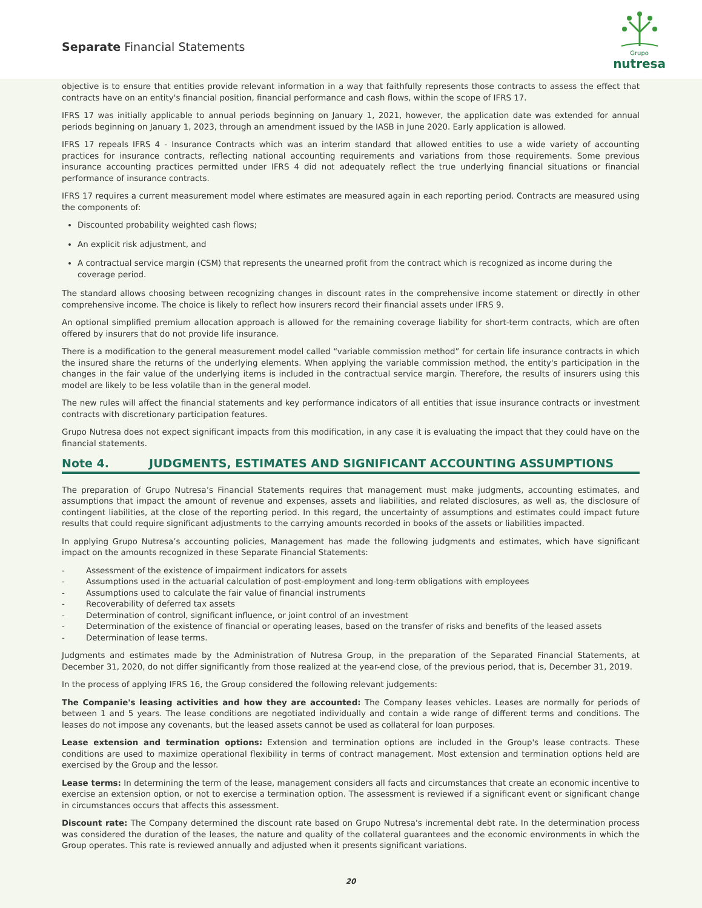Separate Financial Statements
Grupo
nutresa
objective is to ensure that entities provide relevant information in a way that faithfully represents those contracts to assess the effect that contracts have on an entity's financial position, financial performance and cash flows, within the scope of IFRS 17.
IFRS 17 was initially applicable to annual periods beginning on January 1, 2021, however, the application date was extended for annual periods beginning on January 1, 2023, through an amendment issued by the IASB in June 2020. Early application is allowed.
IFRS 17 repeals IFRS 4 - Insurance Contracts which was an interim standard that allowed entities to use a wide variety of accounting practices for insurance contracts, reflecting national accounting requirements and variations from those requirements. Some previous insurance accounting practices permitted under IFRS 4 did not adequately reflect the true underlying financial situations or financial performance of insurance contracts.
IFRS 17 requires a current measurement model where estimates are measured again in each reporting period. Contracts are measured using the components of:
Discounted probability weighted cash flows;
An explicit risk adjustment, and
A contractual service margin (CSM) that represents the unearned profit from the contract which is recognized as income during the coverage period.
The standard allows choosing between recognizing changes in discount rates in the comprehensive income statement or directly in other comprehensive income. The choice is likely to reflect how insurers record their financial assets under IFRS 9.
An optional simplified premium allocation approach is allowed for the remaining coverage liability for short-term contracts, which are often offered by insurers that do not provide life insurance.
There is a modification to the general measurement model called “variable commission method” for certain life insurance contracts in which the insured share the returns of the underlying elements. When applying the variable commission method, the entity's participation in the changes in the fair value of the underlying items is included in the contractual service margin. Therefore, the results of insurers using this model are likely to be less volatile than in the general model.
The new rules will affect the financial statements and key performance indicators of all entities that issue insurance contracts or investment contracts with discretionary participation features.
Grupo Nutresa does not expect significant impacts from this modification, in any case it is evaluating the impact that they could have on the financial statements.
Note 4. JUDGMENTS, ESTIMATES AND SIGNIFICANT ACCOUNTING ASSUMPTIONS
The preparation of Grupo Nutresa’s Financial Statements requires that management must make judgments, accounting estimates, and assumptions that impact the amount of revenue and expenses, assets and liabilities, and related disclosures, as well as, the disclosure of contingent liabilities, at the close of the reporting period. In this regard, the uncertainty of assumptions and estimates could impact future results that could require significant adjustments to the carrying amounts recorded in books of the assets or liabilities impacted.
In applying Grupo Nutresa’s accounting policies, Management has made the following judgments and estimates, which have significant impact on the amounts recognized in these Separate Financial Statements:
- Assessment of the existence of impairment indicators for assets
- Assumptions used in the actuarial calculation of post-employment and long-term obligations with employees
- Assumptions used to calculate the fair value of financial instruments
- Recoverability of deferred tax assets
- Determination of control, significant influence, or joint control of an investment
- Determination of the existence of financial or operating leases, based on the transfer of risks and benefits of the leased assets
- Determination of lease terms.
Judgments and estimates made by the Administration of Nutresa Group, in the preparation of the Separated Financial Statements, at December 31, 2020, do not differ significantly from those realized at the year-end close, of the previous period, that is, December 31, 2019.
In the process of applying IFRS 16, the Group considered the following relevant judgements:
The Companie's leasing activities and how they are accounted: The Company leases vehicles. Leases are normally for periods of between 1 and 5 years. The lease conditions are negotiated individually and contain a wide range of different terms and conditions. The leases do not impose any covenants, but the leased assets cannot be used as collateral for loan purposes.
Lease extension and termination options: Extension and termination options are included in the Group's lease contracts. These conditions are used to maximize operational flexibility in terms of contract management. Most extension and termination options held are exercised by the Group and the lessor.
Lease terms: In determining the term of the lease, management considers all facts and circumstances that create an economic incentive to exercise an extension option, or not to exercise a termination option. The assessment is reviewed if a significant event or significant change in circumstances occurs that affects this assessment.
Discount rate: The Company determined the discount rate based on Grupo Nutresa's incremental debt rate. In the determination process was considered the duration of the leases, the nature and quality of the collateral guarantees and the economic environments in which the Group operates. This rate is reviewed annually and adjusted when it presents significant variations.
20